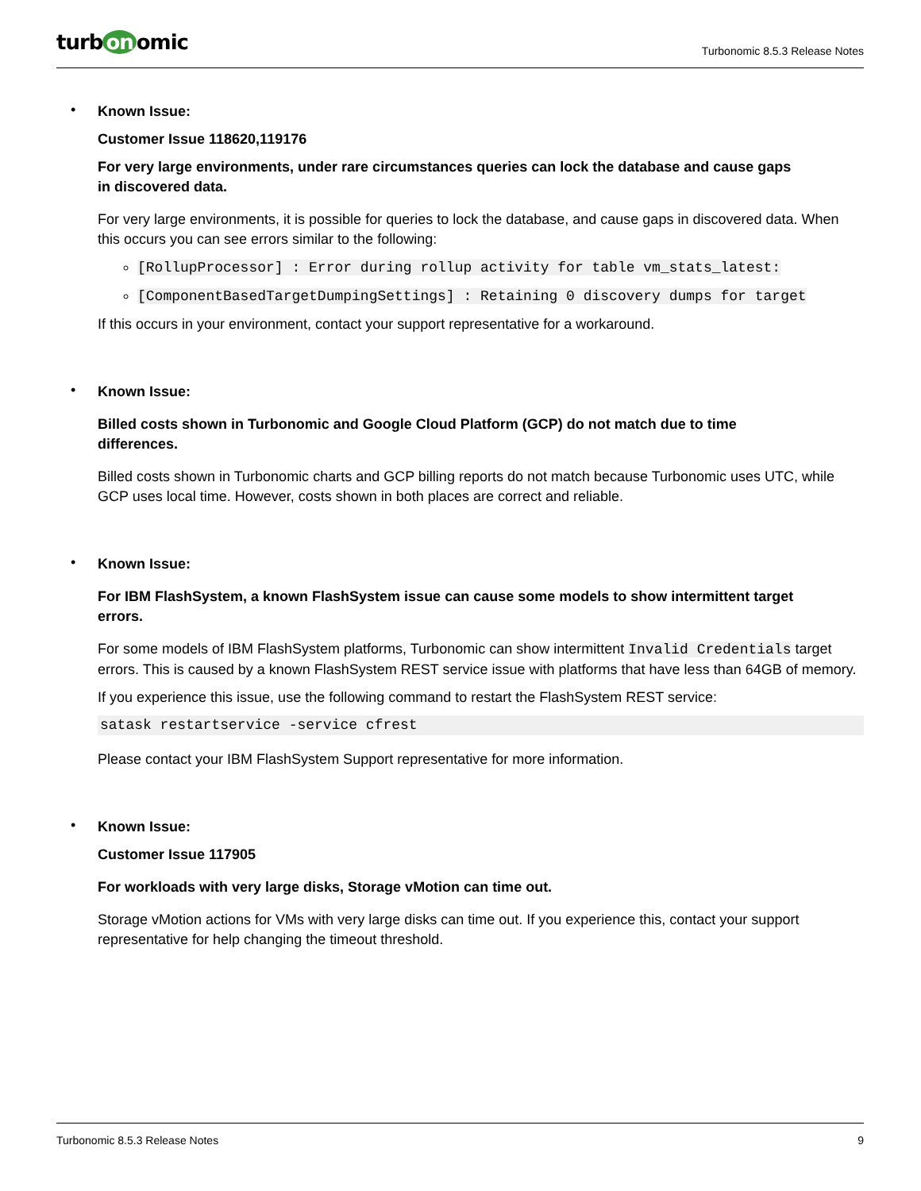turb on omic
Turbonomic 8.5.3 Release Notes
•
Known Issue:
Customer Issue 118620,119176
For very large environments, under rare circumstances queries can lock the database and cause gaps
in discovered data.
For very large environments, it is possible for queries to lock the database, and cause gaps in discovered data. When this occurs you can see errors similar to the following:
[RollupProcessor] : Error during rollup activity for table vm_stats_latest:
[ComponentBasedTargetDumpingSettings] : Retaining 0 discovery dumps for target
If this occurs in your environment, contact your support representative for a workaround.
•
Known Issue:
Billed costs shown in Turbonomic and Google Cloud Platform (GCP) do not match due to time
differences.
Billed costs shown in Turbonomic charts and GCP billing reports do not match because Turbonomic uses UTC, while GCP uses local time. However, costs shown in both places are correct and reliable.
•
Known Issue:
For IBM FlashSystem, a known FlashSystem issue can cause some models to show intermittent target
errors.
For some models of IBM FlashSystem platforms, Turbonomic can show intermittent Invalid Credentials target errors. This is caused by a known FlashSystem REST service issue with platforms that have less than 64GB of memory.
If you experience this issue, use the following command to restart the FlashSystem REST service:
satask restartservice -service cfrest
Please contact your IBM FlashSystem Support representative for more information.
•
Known Issue:
Customer Issue 117905
For workloads with very large disks, Storage vMotion can time out.
Storage vMotion actions for VMs with very large disks can time out. If you experience this, contact your support representative for help changing the timeout threshold.
Turbonomic 8.5.3 Release Notes 9